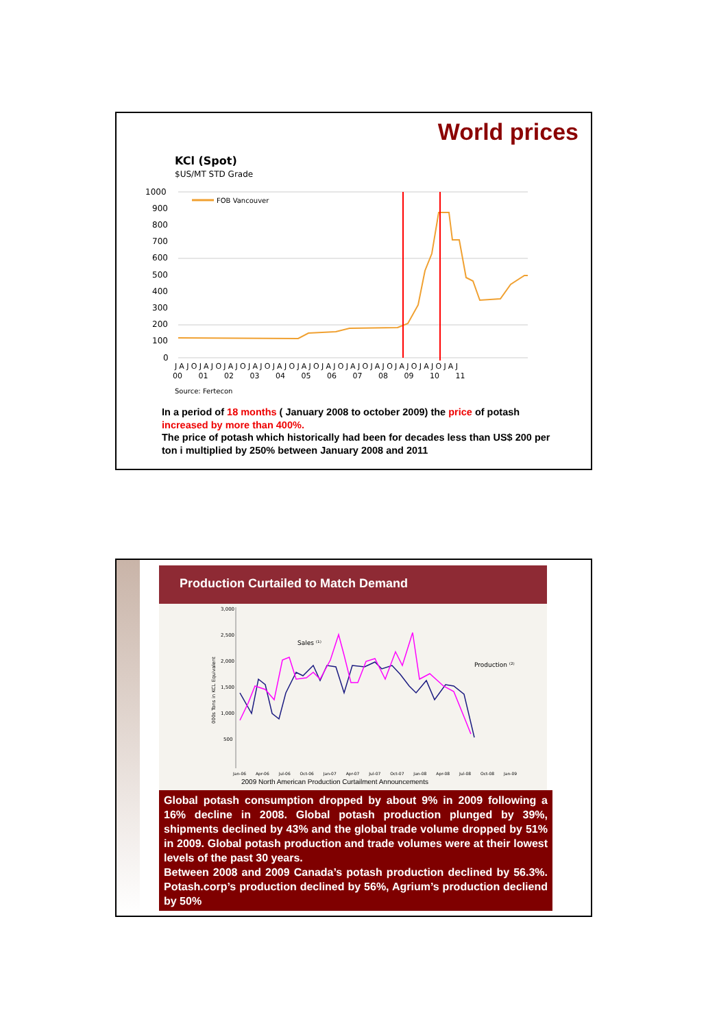World prices
KCl (Spot)
$US/MT STD Grade
1000
900
800
700
600
500
400
300
200
100
0
FOB Vancouver
JAJOJAJOJAJOJAJOJAJOJAJOJAJOJAJOJAJOJAJOJAJOJAJ
00 01 02 03 04 05 06 07 08 09 10 11
Source: Fertecon
In a period of 18 months ( January 2008 to october 2009) the price of potash increased by more than 400%.
The price of potash which historically had been for decades less than US$ 200 per ton i multiplied by 250% between January 2008 and 2011
Production Curtailed to Match Demand
3,000
2,500
2,000
1,500
1,000
500
000s Tons in KCL Equivalent
Sales ⁽¹⁾
Production ⁽²⁾
Jan-06 Apr-06 Jul-06 Oct-06 Jan-07 Apr-07 Jul-07 Oct-07 Jan-08 Apr-08 Jul-08 Oct-08 Jan-09
2009 North American Production Curtailment Announcements
Global potash consumption dropped by about 9% in 2009 following a 16% decline in 2008. Global potash production plunged by 39%, shipments declined by 43% and the global trade volume dropped by 51% in 2009. Global potash production and trade volumes were at their lowest levels of the past 30 years.
Between 2008 and 2009 Canada’s potash production declined by 56.3%. Potash.corp’s production declined by 56%, Agrium’s production decliend by 50%